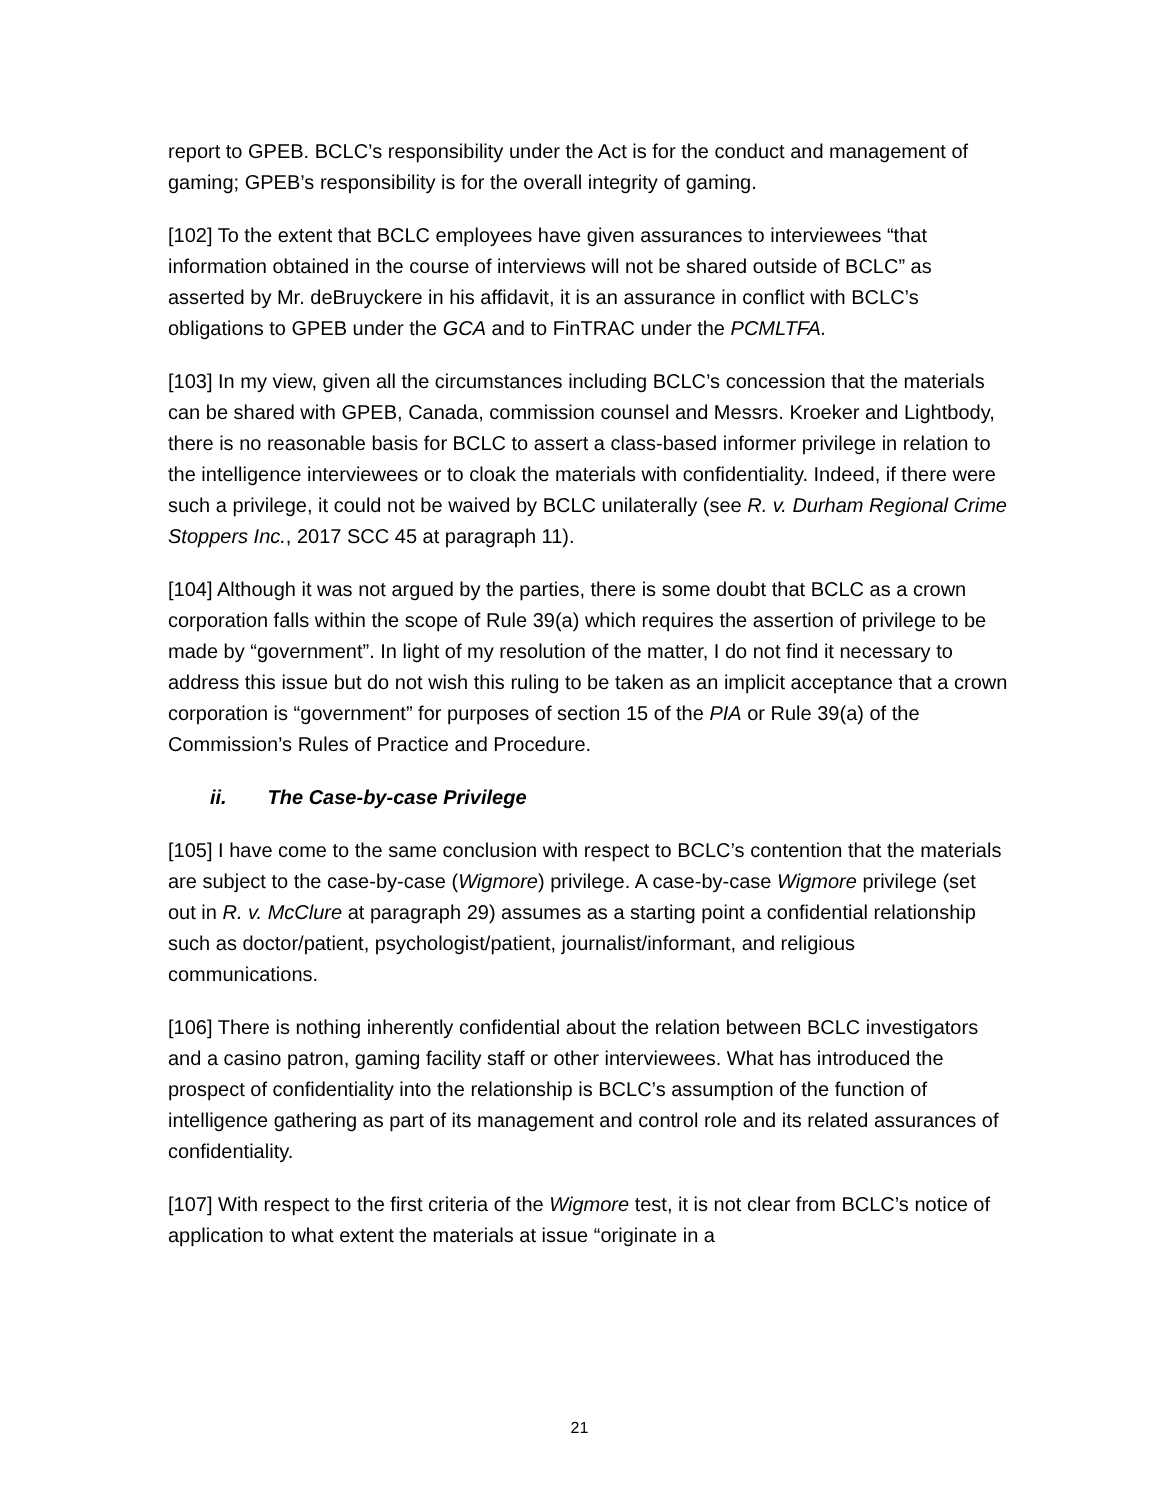report to GPEB. BCLC’s responsibility under the Act is for the conduct and management of gaming; GPEB’s responsibility is for the overall integrity of gaming.
[102] To the extent that BCLC employees have given assurances to interviewees “that information obtained in the course of interviews will not be shared outside of BCLC” as asserted by Mr. deBruyckere in his affidavit, it is an assurance in conflict with BCLC’s obligations to GPEB under the GCA and to FinTRAC under the PCMLTFA.
[103] In my view, given all the circumstances including BCLC’s concession that the materials can be shared with GPEB, Canada, commission counsel and Messrs. Kroeker and Lightbody, there is no reasonable basis for BCLC to assert a class-based informer privilege in relation to the intelligence interviewees or to cloak the materials with confidentiality. Indeed, if there were such a privilege, it could not be waived by BCLC unilaterally (see R. v. Durham Regional Crime Stoppers Inc., 2017 SCC 45 at paragraph 11).
[104] Although it was not argued by the parties, there is some doubt that BCLC as a crown corporation falls within the scope of Rule 39(a) which requires the assertion of privilege to be made by “government”. In light of my resolution of the matter, I do not find it necessary to address this issue but do not wish this ruling to be taken as an implicit acceptance that a crown corporation is “government” for purposes of section 15 of the PIA or Rule 39(a) of the Commission’s Rules of Practice and Procedure.
ii. The Case-by-case Privilege
[105] I have come to the same conclusion with respect to BCLC’s contention that the materials are subject to the case-by-case (Wigmore) privilege. A case-by-case Wigmore privilege (set out in R. v. McClure at paragraph 29) assumes as a starting point a confidential relationship such as doctor/patient, psychologist/patient, journalist/informant, and religious communications.
[106] There is nothing inherently confidential about the relation between BCLC investigators and a casino patron, gaming facility staff or other interviewees. What has introduced the prospect of confidentiality into the relationship is BCLC’s assumption of the function of intelligence gathering as part of its management and control role and its related assurances of confidentiality.
[107] With respect to the first criteria of the Wigmore test, it is not clear from BCLC’s notice of application to what extent the materials at issue “originate in a
21